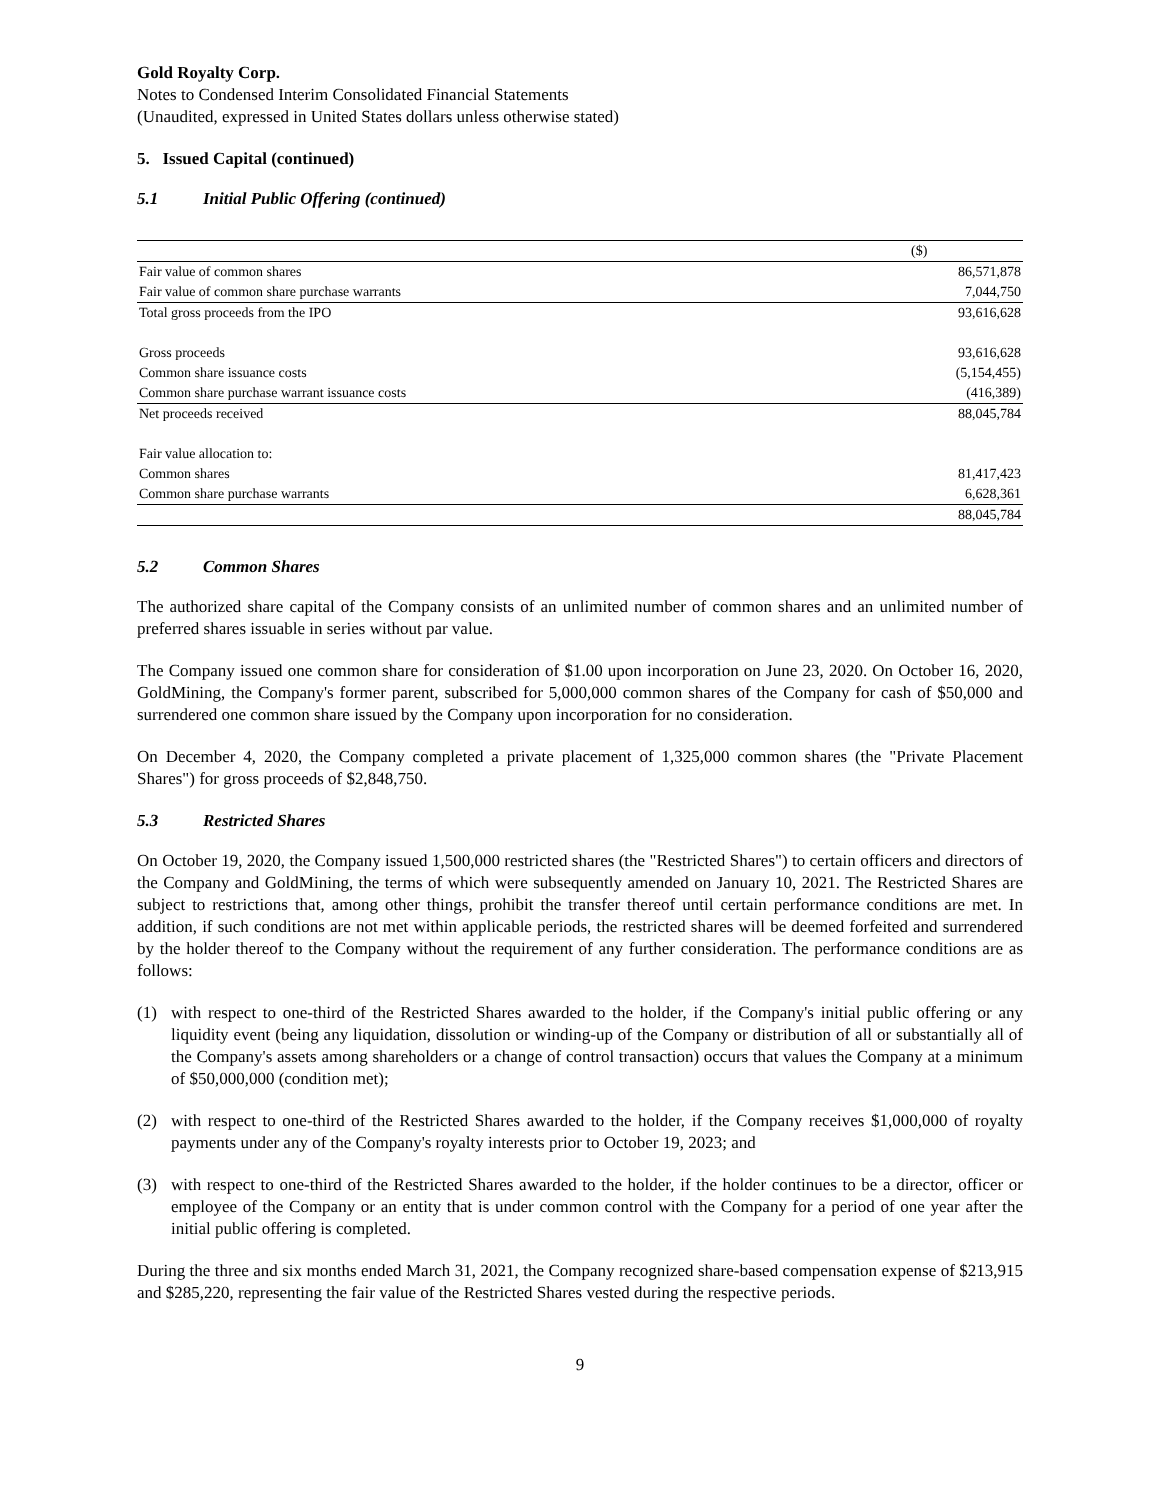Gold Royalty Corp.
Notes to Condensed Interim Consolidated Financial Statements
(Unaudited, expressed in United States dollars unless otherwise stated)
5. Issued Capital (continued)
5.1 Initial Public Offering (continued)
| | ($) |
| Fair value of common shares | 86,571,878 |
| Fair value of common share purchase warrants | 7,044,750 |
| Total gross proceeds from the IPO | 93,616,628 |
| Gross proceeds | 93,616,628 |
| Common share issuance costs | (5,154,455) |
| Common share purchase warrant issuance costs | (416,389) |
| Net proceeds received | 88,045,784 |
| Fair value allocation to: | |
| Common shares | 81,417,423 |
| Common share purchase warrants | 6,628,361 |
| | 88,045,784 |
5.2 Common Shares
The authorized share capital of the Company consists of an unlimited number of common shares and an unlimited number of preferred shares issuable in series without par value.
The Company issued one common share for consideration of $1.00 upon incorporation on June 23, 2020. On October 16, 2020, GoldMining, the Company's former parent, subscribed for 5,000,000 common shares of the Company for cash of $50,000 and surrendered one common share issued by the Company upon incorporation for no consideration.
On December 4, 2020, the Company completed a private placement of 1,325,000 common shares (the "Private Placement Shares") for gross proceeds of $2,848,750.
5.3 Restricted Shares
On October 19, 2020, the Company issued 1,500,000 restricted shares (the "Restricted Shares") to certain officers and directors of the Company and GoldMining, the terms of which were subsequently amended on January 10, 2021. The Restricted Shares are subject to restrictions that, among other things, prohibit the transfer thereof until certain performance conditions are met. In addition, if such conditions are not met within applicable periods, the restricted shares will be deemed forfeited and surrendered by the holder thereof to the Company without the requirement of any further consideration. The performance conditions are as follows:
(1) with respect to one-third of the Restricted Shares awarded to the holder, if the Company's initial public offering or any liquidity event (being any liquidation, dissolution or winding-up of the Company or distribution of all or substantially all of the Company's assets among shareholders or a change of control transaction) occurs that values the Company at a minimum of $50,000,000 (condition met);
(2) with respect to one-third of the Restricted Shares awarded to the holder, if the Company receives $1,000,000 of royalty payments under any of the Company's royalty interests prior to October 19, 2023; and
(3) with respect to one-third of the Restricted Shares awarded to the holder, if the holder continues to be a director, officer or employee of the Company or an entity that is under common control with the Company for a period of one year after the initial public offering is completed.
During the three and six months ended March 31, 2021, the Company recognized share-based compensation expense of $213,915 and $285,220, representing the fair value of the Restricted Shares vested during the respective periods.
9